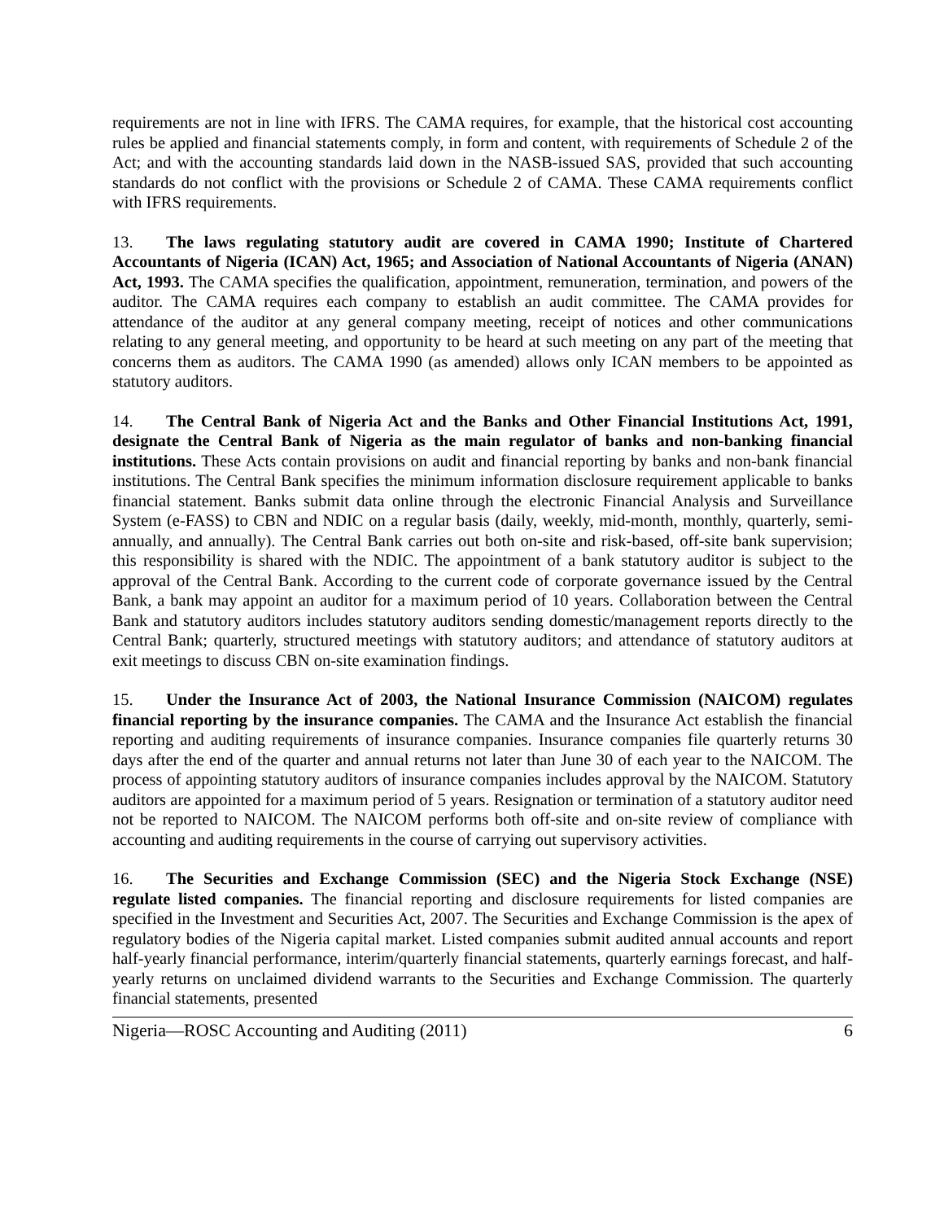requirements are not in line with IFRS. The CAMA requires, for example, that the historical cost accounting rules be applied and financial statements comply, in form and content, with requirements of Schedule 2 of the Act; and with the accounting standards laid down in the NASB-issued SAS, provided that such accounting standards do not conflict with the provisions or Schedule 2 of CAMA. These CAMA requirements conflict with IFRS requirements.
13. The laws regulating statutory audit are covered in CAMA 1990; Institute of Chartered Accountants of Nigeria (ICAN) Act, 1965; and Association of National Accountants of Nigeria (ANAN) Act, 1993. The CAMA specifies the qualification, appointment, remuneration, termination, and powers of the auditor. The CAMA requires each company to establish an audit committee. The CAMA provides for attendance of the auditor at any general company meeting, receipt of notices and other communications relating to any general meeting, and opportunity to be heard at such meeting on any part of the meeting that concerns them as auditors. The CAMA 1990 (as amended) allows only ICAN members to be appointed as statutory auditors.
14. The Central Bank of Nigeria Act and the Banks and Other Financial Institutions Act, 1991, designate the Central Bank of Nigeria as the main regulator of banks and non-banking financial institutions. These Acts contain provisions on audit and financial reporting by banks and non-bank financial institutions. The Central Bank specifies the minimum information disclosure requirement applicable to banks financial statement. Banks submit data online through the electronic Financial Analysis and Surveillance System (e-FASS) to CBN and NDIC on a regular basis (daily, weekly, mid-month, monthly, quarterly, semi-annually, and annually). The Central Bank carries out both on-site and risk-based, off-site bank supervision; this responsibility is shared with the NDIC. The appointment of a bank statutory auditor is subject to the approval of the Central Bank. According to the current code of corporate governance issued by the Central Bank, a bank may appoint an auditor for a maximum period of 10 years. Collaboration between the Central Bank and statutory auditors includes statutory auditors sending domestic/management reports directly to the Central Bank; quarterly, structured meetings with statutory auditors; and attendance of statutory auditors at exit meetings to discuss CBN on-site examination findings.
15. Under the Insurance Act of 2003, the National Insurance Commission (NAICOM) regulates financial reporting by the insurance companies. The CAMA and the Insurance Act establish the financial reporting and auditing requirements of insurance companies. Insurance companies file quarterly returns 30 days after the end of the quarter and annual returns not later than June 30 of each year to the NAICOM. The process of appointing statutory auditors of insurance companies includes approval by the NAICOM. Statutory auditors are appointed for a maximum period of 5 years. Resignation or termination of a statutory auditor need not be reported to NAICOM. The NAICOM performs both off-site and on-site review of compliance with accounting and auditing requirements in the course of carrying out supervisory activities.
16. The Securities and Exchange Commission (SEC) and the Nigeria Stock Exchange (NSE) regulate listed companies. The financial reporting and disclosure requirements for listed companies are specified in the Investment and Securities Act, 2007. The Securities and Exchange Commission is the apex of regulatory bodies of the Nigeria capital market. Listed companies submit audited annual accounts and report half-yearly financial performance, interim/quarterly financial statements, quarterly earnings forecast, and half-yearly returns on unclaimed dividend warrants to the Securities and Exchange Commission. The quarterly financial statements, presented
Nigeria—ROSC Accounting and Auditing (2011) 6